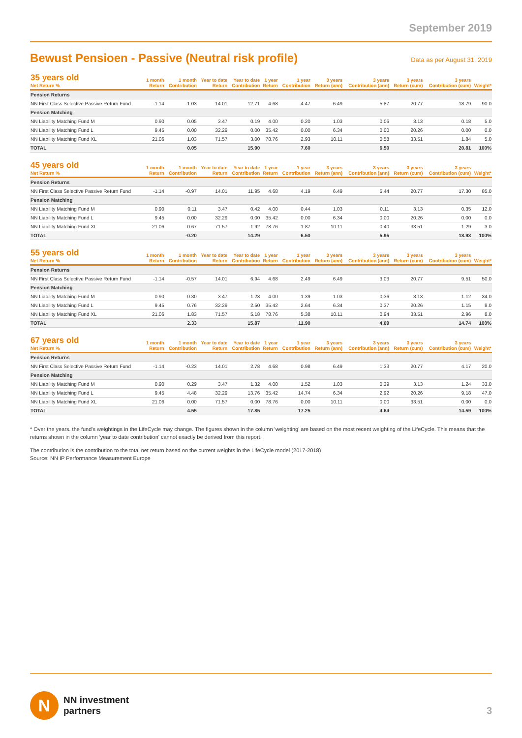September 2019
Bewust Pensioen - Passive (Neutral risk profile)
Data as per August 31, 2019
| 35 years old Net Return % | 1 month Return | 1 month Contribution | Year to date Return | Year to date Contribution | 1 year Return | 1 year Contribution | 3 years Return (ann) | 3 years Contribution (ann) | 3 years Return (cum) | 3 years Contribution (cum) | Weight* |
| --- | --- | --- | --- | --- | --- | --- | --- | --- | --- | --- | --- |
| Pension Returns | | | | | | | | | | | |
| NN First Class Selective Passive Return Fund | -1.14 | -1.03 | 14.01 | 12.71 | 4.68 | 4.47 | 6.49 | 5.87 | 20.77 | 18.79 | 90.0 |
| Pension Matching | | | | | | | | | | | |
| NN Liability Matching Fund M | 0.90 | 0.05 | 3.47 | 0.19 | 4.00 | 0.20 | 1.03 | 0.06 | 3.13 | 0.18 | 5.0 |
| NN Liability Matching Fund L | 9.45 | 0.00 | 32.29 | 0.00 | 35.42 | 0.00 | 6.34 | 0.00 | 20.26 | 0.00 | 0.0 |
| NN Liability Matching Fund XL | 21.06 | 1.03 | 71.57 | 3.00 | 78.76 | 2.93 | 10.11 | 0.58 | 33.51 | 1.84 | 5.0 |
| TOTAL | | 0.05 | | 15.90 | | 7.60 | | 6.50 | | 20.81 | 100% |
| 45 years old Net Return % | 1 month Return | 1 month Contribution | Year to date Return | Year to date Contribution | 1 year Return | 1 year Contribution | 3 years Return (ann) | 3 years Contribution (ann) | 3 years Return (cum) | 3 years Contribution (cum) | Weight* |
| --- | --- | --- | --- | --- | --- | --- | --- | --- | --- | --- | --- |
| Pension Returns | | | | | | | | | | | |
| NN First Class Selective Passive Return Fund | -1.14 | -0.97 | 14.01 | 11.95 | 4.68 | 4.19 | 6.49 | 5.44 | 20.77 | 17.30 | 85.0 |
| Pension Matching | | | | | | | | | | | |
| NN Liability Matching Fund M | 0.90 | 0.11 | 3.47 | 0.42 | 4.00 | 0.44 | 1.03 | 0.11 | 3.13 | 0.35 | 12.0 |
| NN Liability Matching Fund L | 9.45 | 0.00 | 32.29 | 0.00 | 35.42 | 0.00 | 6.34 | 0.00 | 20.26 | 0.00 | 0.0 |
| NN Liability Matching Fund XL | 21.06 | 0.67 | 71.57 | 1.92 | 78.76 | 1.87 | 10.11 | 0.40 | 33.51 | 1.29 | 3.0 |
| TOTAL | | -0.20 | | 14.29 | | 6.50 | | 5.95 | | 18.93 | 100% |
| 55 years old Net Return % | 1 month Return | 1 month Contribution | Year to date Return | Year to date Contribution | 1 year Return | 1 year Contribution | 3 years Return (ann) | 3 years Contribution (ann) | 3 years Return (cum) | 3 years Contribution (cum) | Weight* |
| --- | --- | --- | --- | --- | --- | --- | --- | --- | --- | --- | --- |
| Pension Returns | | | | | | | | | | | |
| NN First Class Selective Passive Return Fund | -1.14 | -0.57 | 14.01 | 6.94 | 4.68 | 2.49 | 6.49 | 3.03 | 20.77 | 9.51 | 50.0 |
| Pension Matching | | | | | | | | | | | |
| NN Liability Matching Fund M | 0.90 | 0.30 | 3.47 | 1.23 | 4.00 | 1.39 | 1.03 | 0.36 | 3.13 | 1.12 | 34.0 |
| NN Liability Matching Fund L | 9.45 | 0.76 | 32.29 | 2.50 | 35.42 | 2.64 | 6.34 | 0.37 | 20.26 | 1.15 | 8.0 |
| NN Liability Matching Fund XL | 21.06 | 1.83 | 71.57 | 5.18 | 78.76 | 5.38 | 10.11 | 0.94 | 33.51 | 2.96 | 8.0 |
| TOTAL | | 2.33 | | 15.87 | | 11.90 | | 4.69 | | 14.74 | 100% |
| 67 years old Net Return % | 1 month Return | 1 month Contribution | Year to date Return | Year to date Contribution | 1 year Return | 1 year Contribution | 3 years Return (ann) | 3 years Contribution (ann) | 3 years Return (cum) | 3 years Contribution (cum) | Weight* |
| --- | --- | --- | --- | --- | --- | --- | --- | --- | --- | --- | --- |
| Pension Returns | | | | | | | | | | | |
| NN First Class Selective Passive Return Fund | -1.14 | -0.23 | 14.01 | 2.78 | 4.68 | 0.98 | 6.49 | 1.33 | 20.77 | 4.17 | 20.0 |
| Pension Matching | | | | | | | | | | | |
| NN Liability Matching Fund M | 0.90 | 0.29 | 3.47 | 1.32 | 4.00 | 1.52 | 1.03 | 0.39 | 3.13 | 1.24 | 33.0 |
| NN Liability Matching Fund L | 9.45 | 4.48 | 32.29 | 13.76 | 35.42 | 14.74 | 6.34 | 2.92 | 20.26 | 9.18 | 47.0 |
| NN Liability Matching Fund XL | 21.06 | 0.00 | 71.57 | 0.00 | 78.76 | 0.00 | 10.11 | 0.00 | 33.51 | 0.00 | 0.0 |
| TOTAL | | 4.55 | | 17.85 | | 17.25 | | 4.64 | | 14.59 | 100% |
* Over the years. the fund's weightings in the LifeCycle may change. The figures shown in the column 'weighting' are based on the most recent weighting of the LifeCycle. This means that the returns shown in the column 'year to date contribution' cannot exactly be derived from this report.
The contribution is the contribution to the total net return based on the current weights in the LifeCycle model (2017-2018)
Source: NN IP Performance Measurement Europe
N
NN investment
partners
3